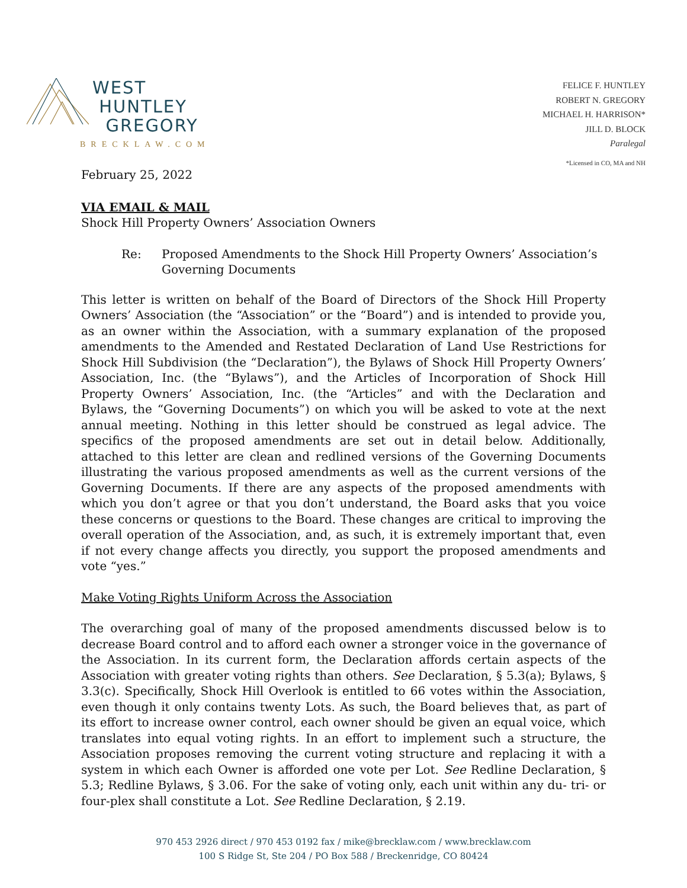WEST
HUNTLEY
GREGORY
BRECKLAW.COM
FELICE F. HUNTLEY
ROBERT N. GREGORY
MICHAEL H. HARRISON*
JILL D. BLOCK
Paralegal
*Licensed in CO, MA and NH
February 25, 2022
VIA EMAIL & MAIL
Shock Hill Property Owners’ Association Owners
Re: Proposed Amendments to the Shock Hill Property Owners’ Association’s Governing Documents
This letter is written on behalf of the Board of Directors of the Shock Hill Property Owners’ Association (the “Association” or the “Board”) and is intended to provide you, as an owner within the Association, with a summary explanation of the proposed amendments to the Amended and Restated Declaration of Land Use Restrictions for Shock Hill Subdivision (the “Declaration”), the Bylaws of Shock Hill Property Owners’ Association, Inc. (the “Bylaws”), and the Articles of Incorporation of Shock Hill Property Owners’ Association, Inc. (the “Articles” and with the Declaration and Bylaws, the “Governing Documents”) on which you will be asked to vote at the next annual meeting. Nothing in this letter should be construed as legal advice. The specifics of the proposed amendments are set out in detail below. Additionally, attached to this letter are clean and redlined versions of the Governing Documents illustrating the various proposed amendments as well as the current versions of the Governing Documents. If there are any aspects of the proposed amendments with which you don’t agree or that you don’t understand, the Board asks that you voice these concerns or questions to the Board. These changes are critical to improving the overall operation of the Association, and, as such, it is extremely important that, even if not every change affects you directly, you support the proposed amendments and vote “yes.”
Make Voting Rights Uniform Across the Association
The overarching goal of many of the proposed amendments discussed below is to decrease Board control and to afford each owner a stronger voice in the governance of the Association. In its current form, the Declaration affords certain aspects of the Association with greater voting rights than others. See Declaration, § 5.3(a); Bylaws, § 3.3(c). Specifically, Shock Hill Overlook is entitled to 66 votes within the Association, even though it only contains twenty Lots. As such, the Board believes that, as part of its effort to increase owner control, each owner should be given an equal voice, which translates into equal voting rights. In an effort to implement such a structure, the Association proposes removing the current voting structure and replacing it with a system in which each Owner is afforded one vote per Lot. See Redline Declaration, § 5.3; Redline Bylaws, § 3.06. For the sake of voting only, each unit within any du- tri- or four-plex shall constitute a Lot. See Redline Declaration, § 2.19.
970 453 2926 direct / 970 453 0192 fax / mike@brecklaw.com / www.brecklaw.com
100 S Ridge St, Ste 204 / PO Box 588 / Breckenridge, CO 80424